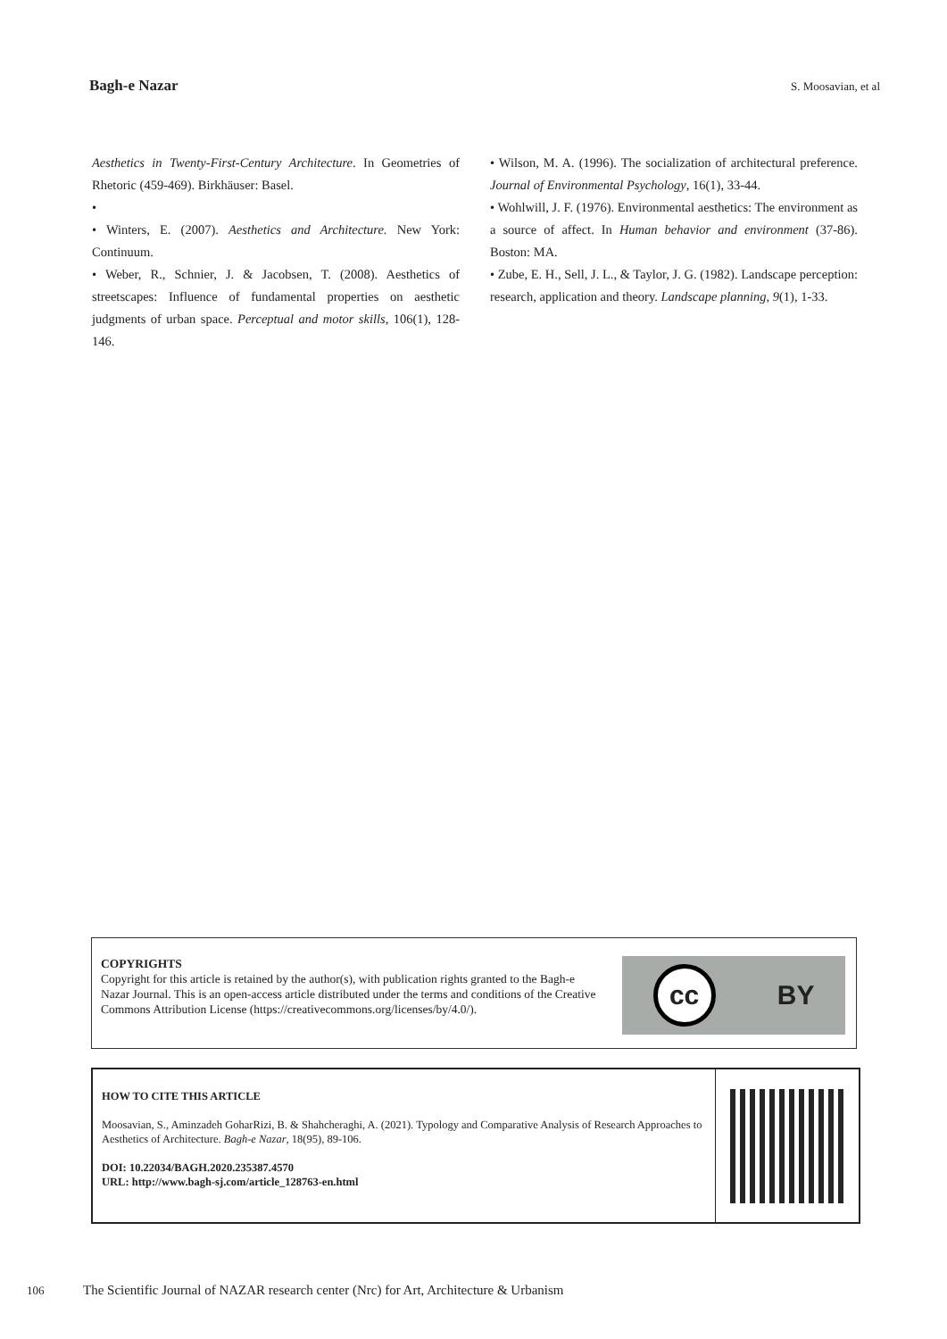Bagh-e Nazar S. Moosavian, et al
Aesthetics in Twenty-First-Century Architecture. In Geometries of Rhetoric (459-469). Birkhäuser: Basel.
•
• Winters, E. (2007). Aesthetics and Architecture. New York: Continuum.
• Weber, R., Schnier, J. & Jacobsen, T. (2008). Aesthetics of streetscapes: Influence of fundamental properties on aesthetic judgments of urban space. Perceptual and motor skills, 106(1), 128-146.
• Wilson, M. A. (1996). The socialization of architectural preference. Journal of Environmental Psychology, 16(1), 33-44.
• Wohlwill, J. F. (1976). Environmental aesthetics: The environment as a source of affect. In Human behavior and environment (37-86). Boston: MA.
• Zube, E. H., Sell, J. L., & Taylor, J. G. (1982). Landscape perception: research, application and theory. Landscape planning, 9(1), 1-33.
COPYRIGHTS
Copyright for this article is retained by the author(s), with publication rights granted to the Bagh-e Nazar Journal. This is an open-access article distributed under the terms and conditions of the Creative Commons Attribution License (https://creativecommons.org/licenses/by/4.0/).
cc
BY
HOW TO CITE THIS ARTICLE
Moosavian, S., Aminzadeh GoharRizi, B. & Shahcheraghi, A. (2021). Typology and Comparative Analysis of Research Approaches to Aesthetics of Architecture. Bagh-e Nazar, 18(95), 89-106.
DOI: 10.22034/BAGH.2020.235387.4570
URL: http://www.bagh-sj.com/article_128763-en.html
106 The Scientific Journal of NAZAR research center (Nrc) for Art, Architecture & Urbanism